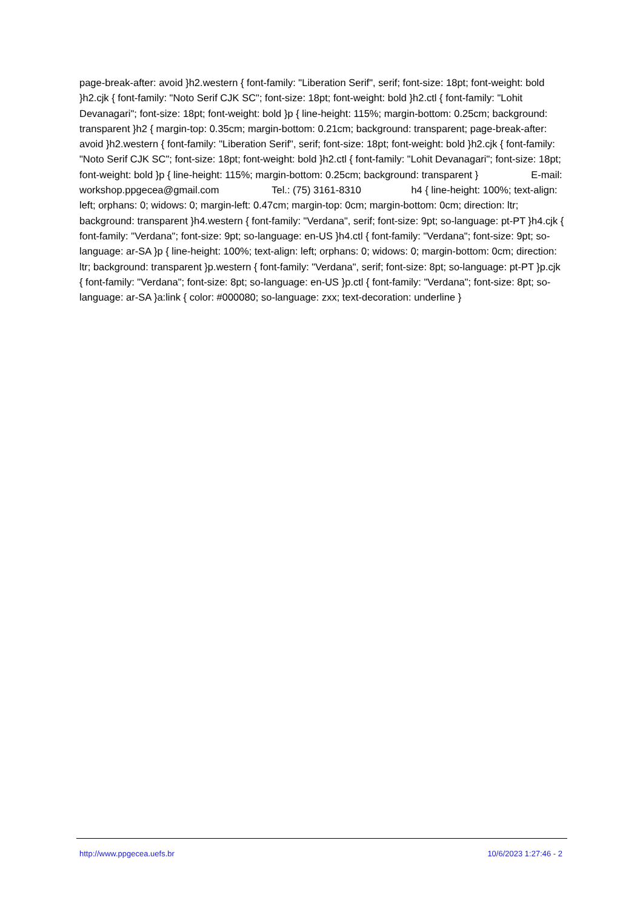page-break-after: avoid }h2.western { font-family: "Liberation Serif", serif; font-size: 18pt; font-weight: bold }h2.cjk { font-family: "Noto Serif CJK SC"; font-size: 18pt; font-weight: bold }h2.ctl { font-family: "Lohit Devanagari"; font-size: 18pt; font-weight: bold }p { line-height: 115%; margin-bottom: 0.25cm; background: transparent }h2 { margin-top: 0.35cm; margin-bottom: 0.21cm; background: transparent; page-break-after: avoid }h2.western { font-family: "Liberation Serif", serif; font-size: 18pt; font-weight: bold }h2.cjk { font-family: "Noto Serif CJK SC"; font-size: 18pt; font-weight: bold }h2.ctl { font-family: "Lohit Devanagari"; font-size: 18pt; font-weight: bold }p { line-height: 115%; margin-bottom: 0.25cm; background: transparent } E-mail: workshop.ppgecea@gmail.com Tel.: (75) 3161-8310 h4 { line-height: 100%; text-align: left; orphans: 0; widows: 0; margin-left: 0.47cm; margin-top: 0cm; margin-bottom: 0cm; direction: ltr; background: transparent }h4.western { font-family: "Verdana", serif; font-size: 9pt; so-language: pt-PT }h4.cjk { font-family: "Verdana"; font-size: 9pt; so-language: en-US }h4.ctl { font-family: "Verdana"; font-size: 9pt; so-language: ar-SA }p { line-height: 100%; text-align: left; orphans: 0; widows: 0; margin-bottom: 0cm; direction: ltr; background: transparent }p.western { font-family: "Verdana", serif; font-size: 8pt; so-language: pt-PT }p.cjk { font-family: "Verdana"; font-size: 8pt; so-language: en-US }p.ctl { font-family: "Verdana"; font-size: 8pt; so-language: ar-SA }a:link { color: #000080; so-language: zxx; text-decoration: underline }
http://www.ppgecea.uefs.br 10/6/2023 1:27:46 - 2